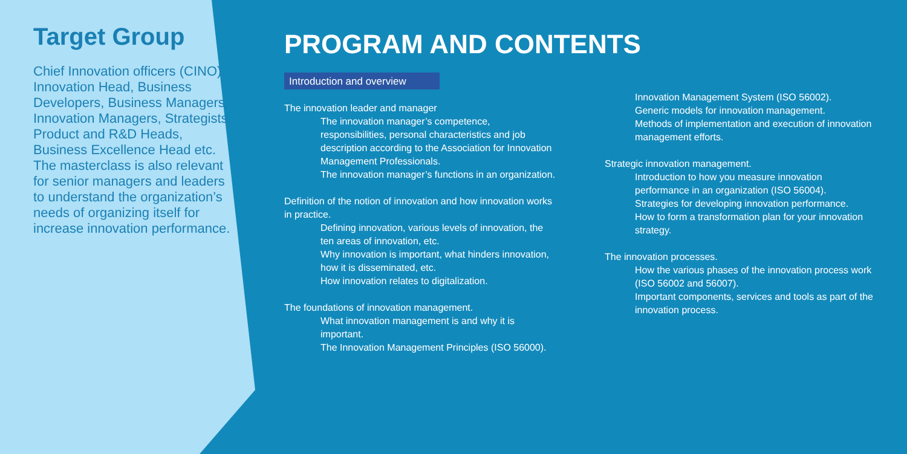Target Group
Chief Innovation officers (CINO), Innovation Head, Business Developers, Business Managers, Innovation Managers, Strategists, Product and R&D Heads, Business Excellence Head etc. The masterclass is also relevant for senior managers and leaders to understand the organization’s needs of organizing itself for increase innovation performance.
PROGRAM AND CONTENTS
Introduction and overview
The innovation leader and manager
The innovation manager’s competence, responsibilities, personal characteristics and job description according to the Association for Innovation Management Professionals.
The innovation manager’s functions in an organization.
Definition of the notion of innovation and how innovation works in practice.
Defining innovation, various levels of innovation, the ten areas of innovation, etc.
Why innovation is important, what hinders innovation, how it is disseminated, etc.
How innovation relates to digitalization.
The foundations of innovation management.
What innovation management is and why it is important.
The Innovation Management Principles (ISO 56000).
Innovation Management System (ISO 56002).
Generic models for innovation management.
Methods of implementation and execution of innovation management efforts.
Strategic innovation management.
Introduction to how you measure innovation performance in an organization (ISO 56004).
Strategies for developing innovation performance.
How to form a transformation plan for your innovation strategy.
The innovation processes.
How the various phases of the innovation process work (ISO 56002 and 56007).
Important components, services and tools as part of the innovation process.